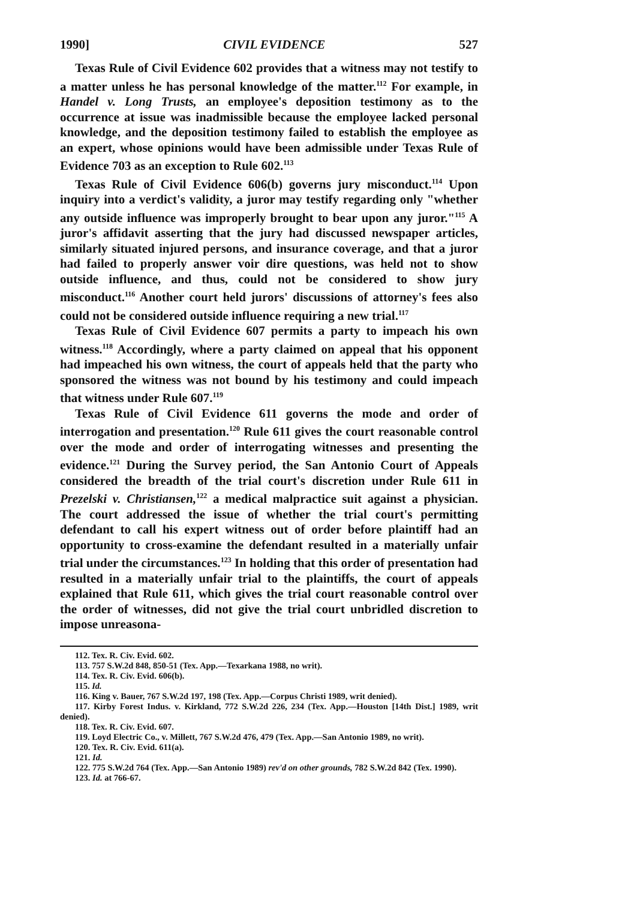1990] CIVIL EVIDENCE 527
Texas Rule of Civil Evidence 602 provides that a witness may not testify to a matter unless he has personal knowledge of the matter.<sup>112</sup> For example, in Handel v. Long Trusts, an employee's deposition testimony as to the occurrence at issue was inadmissible because the employee lacked personal knowledge, and the deposition testimony failed to establish the employee as an expert, whose opinions would have been admissible under Texas Rule of Evidence 703 as an exception to Rule 602.<sup>113</sup>
Texas Rule of Civil Evidence 606(b) governs jury misconduct.<sup>114</sup> Upon inquiry into a verdict's validity, a juror may testify regarding only "whether any outside influence was improperly brought to bear upon any juror."<sup>115</sup> A juror's affidavit asserting that the jury had discussed newspaper articles, similarly situated injured persons, and insurance coverage, and that a juror had failed to properly answer voir dire questions, was held not to show outside influence, and thus, could not be considered to show jury misconduct.<sup>116</sup> Another court held jurors' discussions of attorney's fees also could not be considered outside influence requiring a new trial.<sup>117</sup>
Texas Rule of Civil Evidence 607 permits a party to impeach his own witness.<sup>118</sup> Accordingly, where a party claimed on appeal that his opponent had impeached his own witness, the court of appeals held that the party who sponsored the witness was not bound by his testimony and could impeach that witness under Rule 607.<sup>119</sup>
Texas Rule of Civil Evidence 611 governs the mode and order of interrogation and presentation.<sup>120</sup> Rule 611 gives the court reasonable control over the mode and order of interrogating witnesses and presenting the evidence.<sup>121</sup> During the Survey period, the San Antonio Court of Appeals considered the breadth of the trial court's discretion under Rule 611 in Prezelski v. Christiansen,<sup>122</sup> a medical malpractice suit against a physician. The court addressed the issue of whether the trial court's permitting defendant to call his expert witness out of order before plaintiff had an opportunity to cross-examine the defendant resulted in a materially unfair trial under the circumstances.<sup>123</sup> In holding that this order of presentation had resulted in a materially unfair trial to the plaintiffs, the court of appeals explained that Rule 611, which gives the trial court reasonable control over the order of witnesses, did not give the trial court unbridled discretion to impose unreasona-
112. Tex. R. Civ. Evid. 602.
113. 757 S.W.2d 848, 850-51 (Tex. App.—Texarkana 1988, no writ).
114. Tex. R. Civ. Evid. 606(b).
115. Id.
116. King v. Bauer, 767 S.W.2d 197, 198 (Tex. App.—Corpus Christi 1989, writ denied).
117. Kirby Forest Indus. v. Kirkland, 772 S.W.2d 226, 234 (Tex. App.—Houston [14th Dist.] 1989, writ denied).
118. Tex. R. Civ. Evid. 607.
119. Loyd Electric Co., v. Millett, 767 S.W.2d 476, 479 (Tex. App.—San Antonio 1989, no writ).
120. Tex. R. Civ. Evid. 611(a).
121. Id.
122. 775 S.W.2d 764 (Tex. App.—San Antonio 1989) rev'd on other grounds, 782 S.W.2d 842 (Tex. 1990).
123. Id. at 766-67.